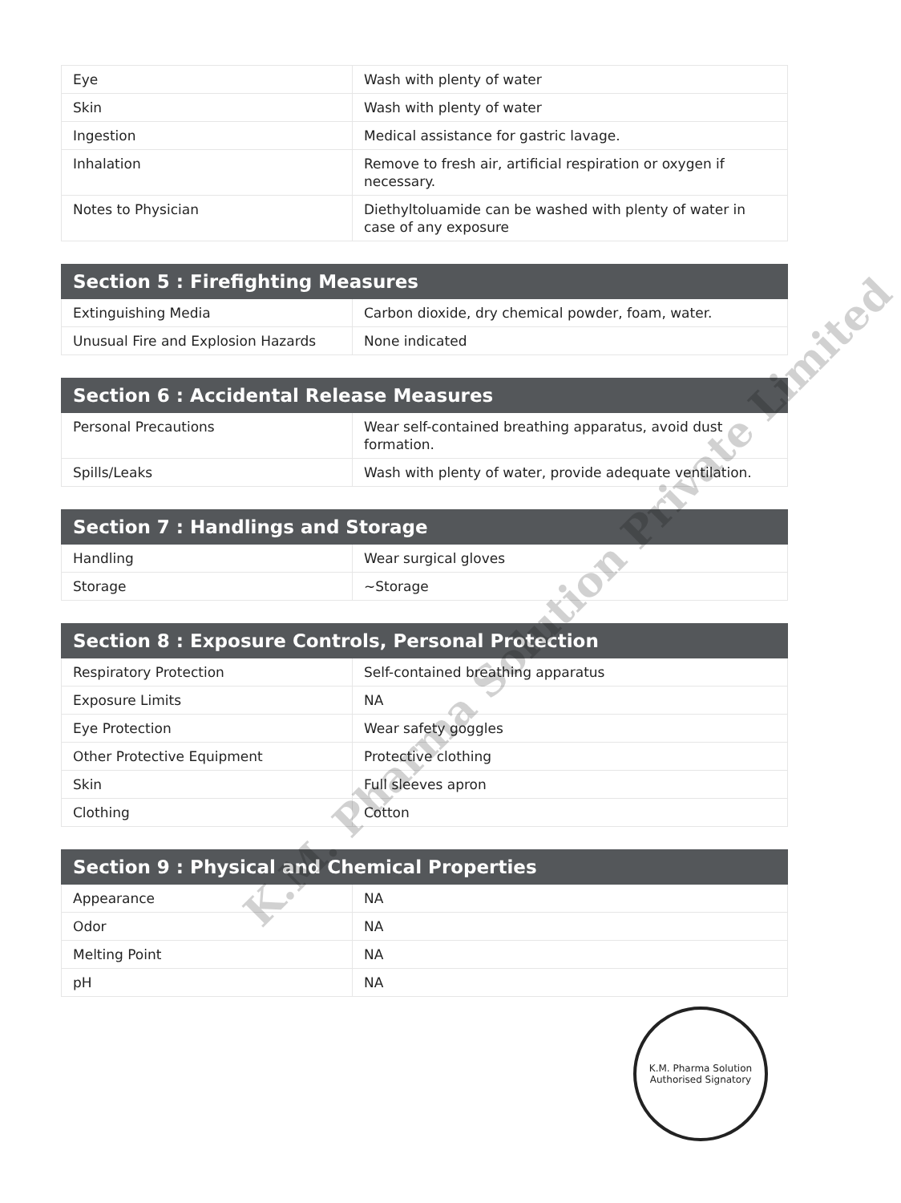| Eye | Wash with plenty of water |
| Skin | Wash with plenty of water |
| Ingestion | Medical assistance for gastric lavage. |
| Inhalation | Remove to fresh air, artificial respiration or oxygen if necessary. |
| Notes to Physician | Diethyltoluamide can be washed with plenty of water in case of any exposure |
| Section 5 : Firefighting Measures | |
| --- | --- |
| Extinguishing Media | Carbon dioxide, dry chemical powder, foam, water. |
| Unusual Fire and Explosion Hazards | None indicated |
| Section 6 : Accidental Release Measures | |
| --- | --- |
| Personal Precautions | Wear self-contained breathing apparatus, avoid dust formation. |
| Spills/Leaks | Wash with plenty of water, provide adequate ventilation. |
| Section 7 : Handlings and Storage | |
| --- | --- |
| Handling | Wear surgical gloves |
| Storage | ~Storage |
| Section 8 : Exposure Controls, Personal Protection | |
| --- | --- |
| Respiratory Protection | Self-contained breathing apparatus |
| Exposure Limits | NA |
| Eye Protection | Wear safety goggles |
| Other Protective Equipment | Protective clothing |
| Skin | Full sleeves apron |
| Clothing | Cotton |
| Section 9 : Physical and Chemical Properties | |
| --- | --- |
| Appearance | NA |
| Odor | NA |
| Melting Point | NA |
| pH | NA |
K.M. Pharma Solution Private Limited
K.M. Pharma Solution
Authorised Signatory